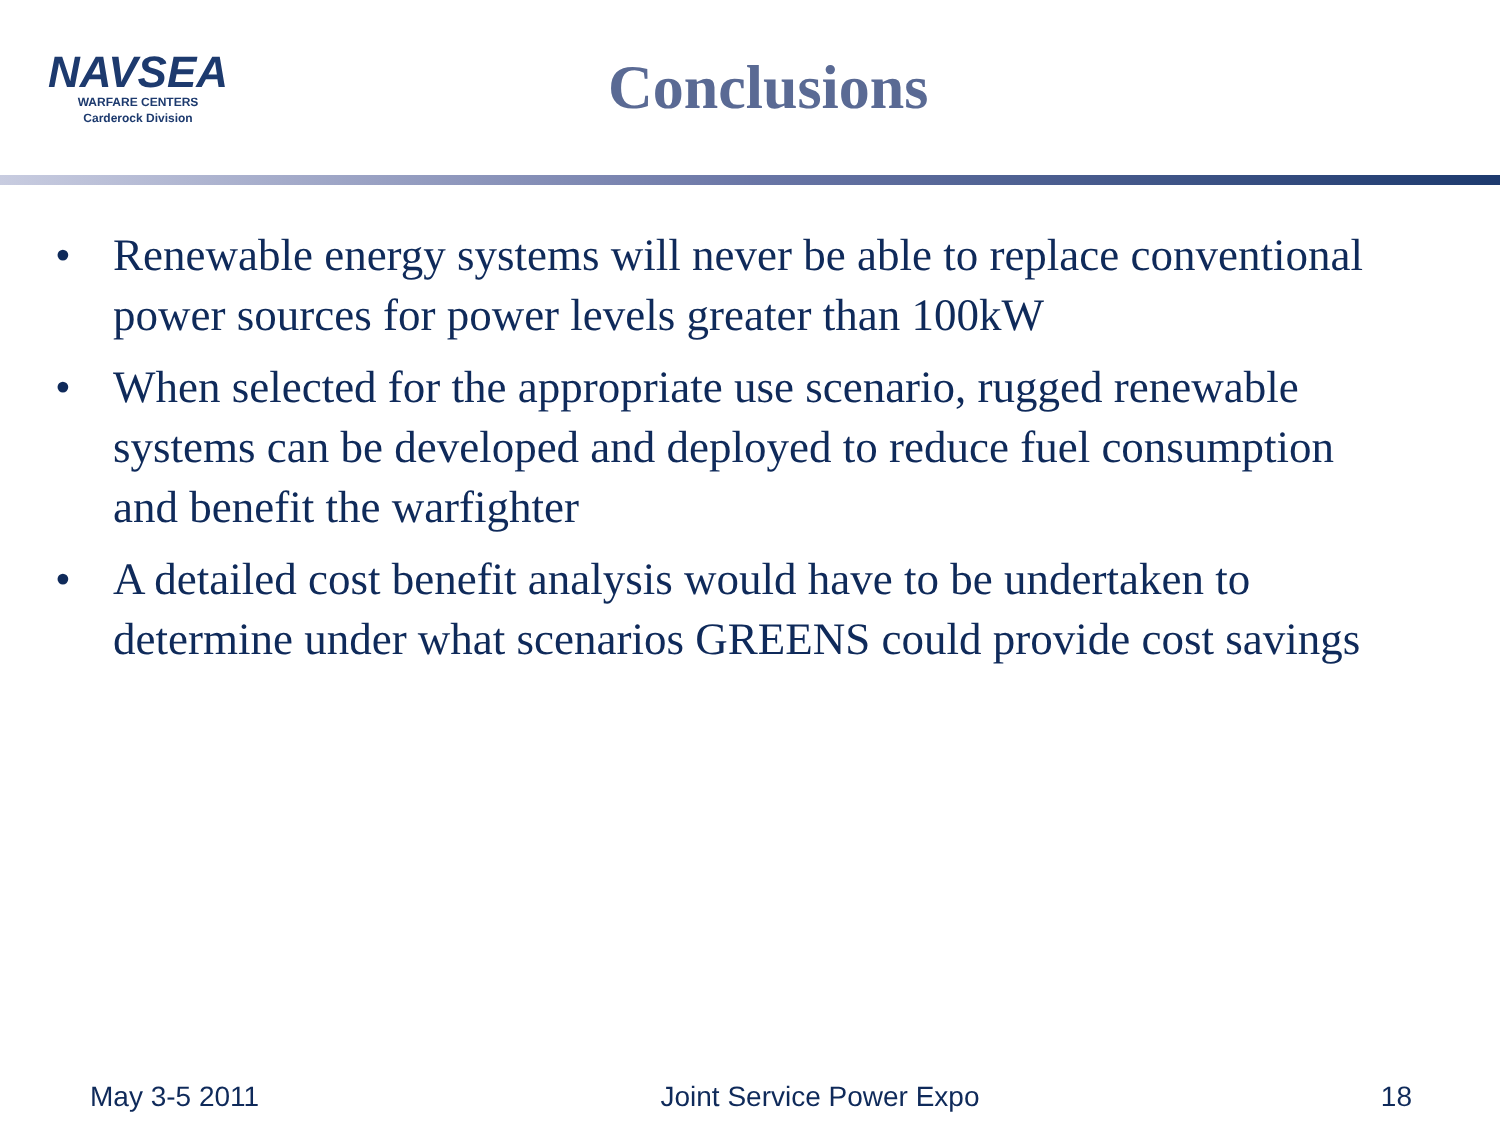NAVSEA
WARFARE CENTERS
Carderock Division
Conclusions
• Renewable energy systems will never be able to replace conventional power sources for power levels greater than 100kW
• When selected for the appropriate use scenario, rugged renewable systems can be developed and deployed to reduce fuel consumption and benefit the warfighter
• A detailed cost benefit analysis would have to be undertaken to determine under what scenarios GREENS could provide cost savings
May 3-5 2011 Joint Service Power Expo 18